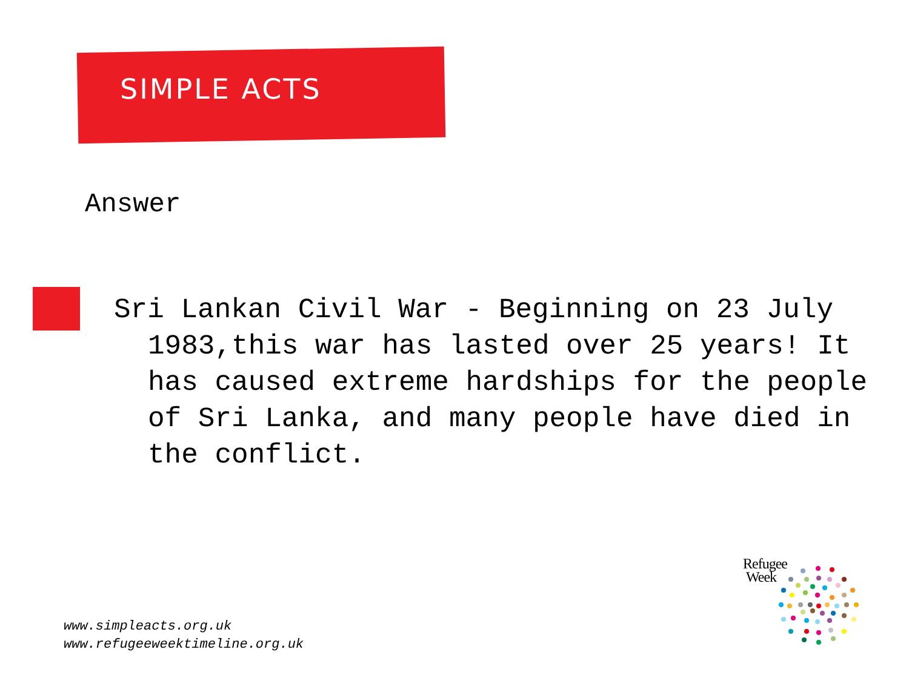SIMPLE ACTS
Answer
Sri Lankan Civil War - Beginning on 23 July 1983,this war has lasted over 25 years! It has caused extreme hardships for the people of Sri Lanka, and many people have died in the conflict.
www.simpleacts.org.uk
www.refugeeweektimeline.org.uk
Refugee
Week